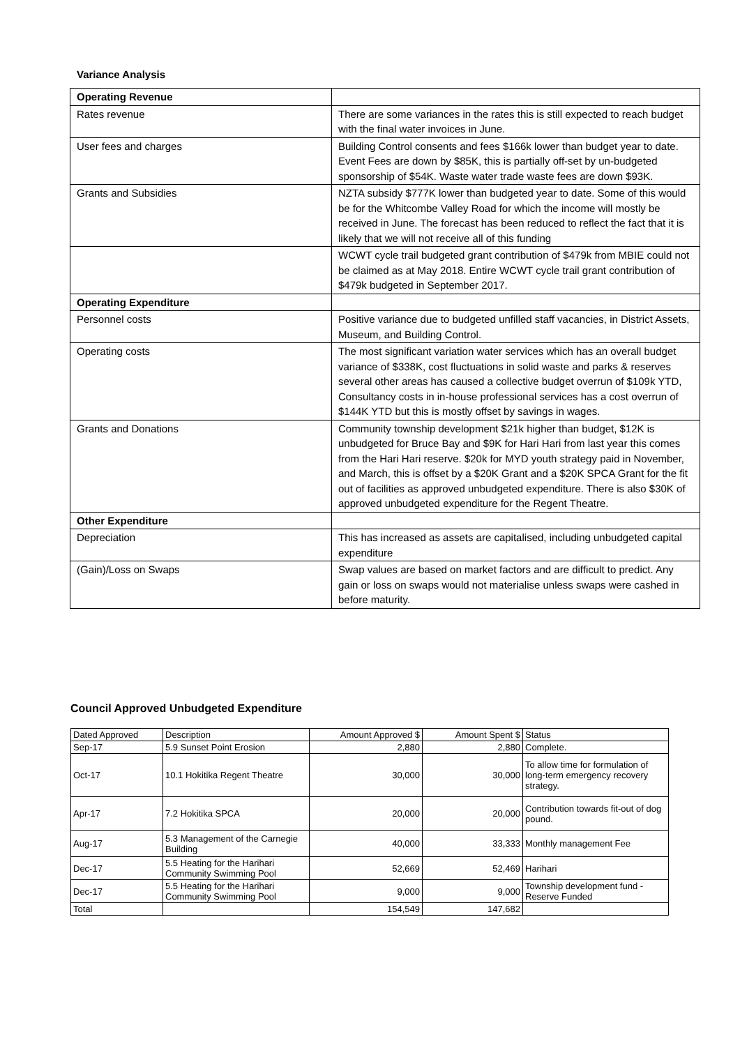Variance Analysis
| Operating Revenue | |
| Rates revenue | There are some variances in the rates this is still expected to reach budget with the final water invoices in June. |
| User fees and charges | Building Control consents and fees $166k lower than budget year to date. Event Fees are down by $85K, this is partially off-set by un-budgeted sponsorship of $54K. Waste water trade waste fees are down $93K. |
| Grants and Subsidies | NZTA subsidy $777K lower than budgeted year to date. Some of this would be for the Whitcombe Valley Road for which the income will mostly be received in June. The forecast has been reduced to reflect the fact that it is likely that we will not receive all of this funding |
| | WCWT cycle trail budgeted grant contribution of $479k from MBIE could not be claimed as at May 2018. Entire WCWT cycle trail grant contribution of $479k budgeted in September 2017. |
| Operating Expenditure | |
| Personnel costs | Positive variance due to budgeted unfilled staff vacancies, in District Assets, Museum, and Building Control. |
| Operating costs | The most significant variation water services which has an overall budget variance of $338K, cost fluctuations in solid waste and parks & reserves several other areas has caused a collective budget overrun of $109k YTD, Consultancy costs in in-house professional services has a cost overrun of $144K YTD but this is mostly offset by savings in wages. |
| Grants and Donations | Community township development $21k higher than budget, $12K is unbudgeted for Bruce Bay and $9K for Hari Hari from last year this comes from the Hari Hari reserve. $20k for MYD youth strategy paid in November, and March, this is offset by a $20K Grant and a $20K SPCA Grant for the fit out of facilities as approved unbudgeted expenditure. There is also $30K of approved unbudgeted expenditure for the Regent Theatre. |
| Other Expenditure | |
| Depreciation | This has increased as assets are capitalised, including unbudgeted capital expenditure |
| (Gain)/Loss on Swaps | Swap values are based on market factors and are difficult to predict. Any gain or loss on swaps would not materialise unless swaps were cashed in before maturity. |
Council Approved Unbudgeted Expenditure
| Dated Approved | Description | Amount Approved $ | Amount Spent $ | Status |
| Sep-17 | 5.9 Sunset Point Erosion | 2,880 | 2,880 | Complete. |
| Oct-17 | 10.1 Hokitika Regent Theatre | 30,000 | 30,000 | To allow time for formulation of long-term emergency recovery strategy. |
| Apr-17 | 7.2 Hokitika SPCA | 20,000 | 20,000 | Contribution towards fit-out of dog pound. |
| Aug-17 | 5.3 Management of the Carnegie Building | 40,000 | 33,333 | Monthly management Fee |
| Dec-17 | 5.5 Heating for the Harihari Community Swimming Pool | 52,669 | 52,469 | Harihari |
| Dec-17 | 5.5 Heating for the Harihari Community Swimming Pool | 9,000 | 9,000 | Township development fund - Reserve Funded |
| Total | | 154,549 | 147,682 | |